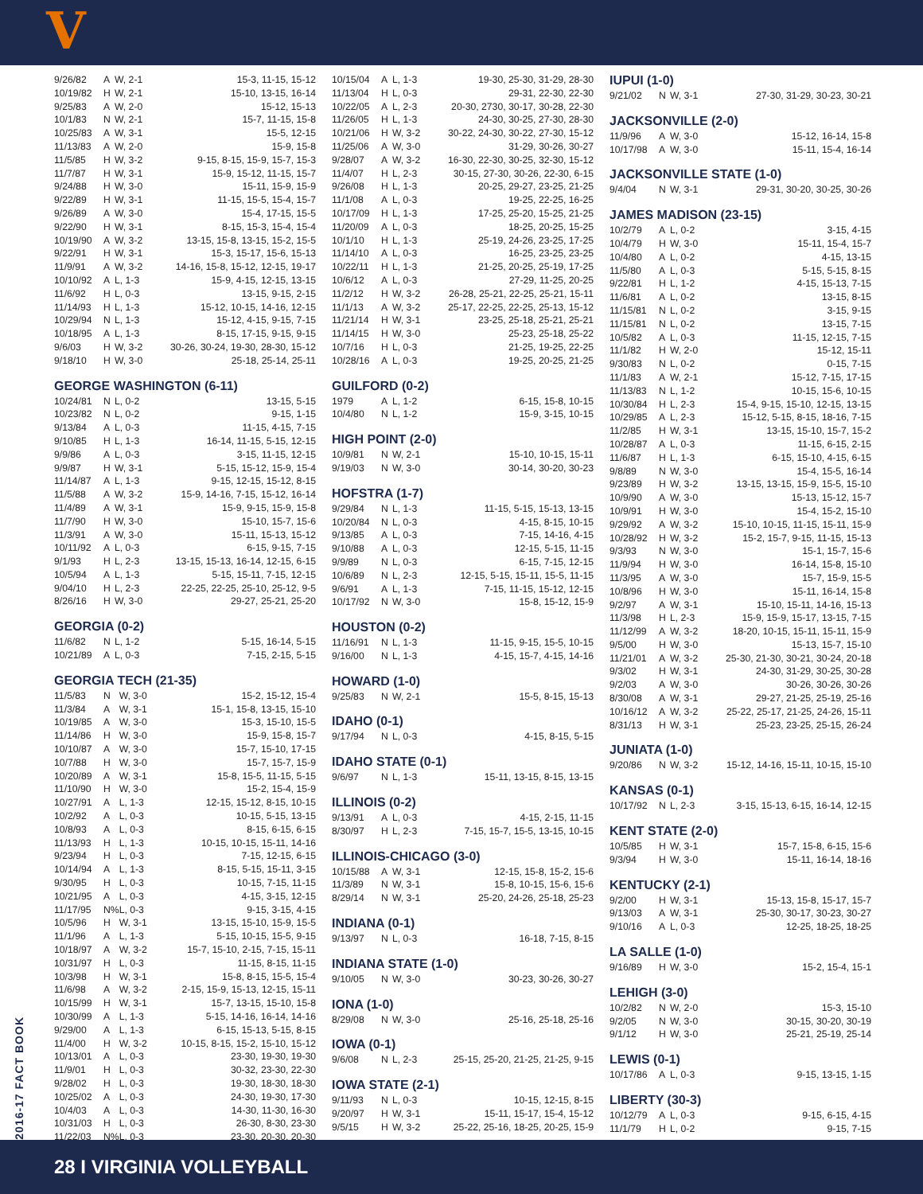V
2016-17 FACT BOOK
| 9/26/82 | A | W, 2-1 | 15-3, 11-15, 15-12 |
| 10/19/82 | H | W, 2-1 | 15-10, 13-15, 16-14 |
| 9/25/83 | A | W, 2-0 | 15-12, 15-13 |
| 10/1/83 | N | W, 2-1 | 15-7, 11-15, 15-8 |
| 10/25/83 | A | W, 3-1 | 15-5, 12-15 |
| 11/13/83 | A | W, 2-0 | 15-9, 15-8 |
| 11/5/85 | H | W, 3-2 | 9-15, 8-15, 15-9, 15-7, 15-3 |
| 11/7/87 | H | W, 3-1 | 15-9, 15-12, 11-15, 15-7 |
| 9/24/88 | H | W, 3-0 | 15-11, 15-9, 15-9 |
| 9/22/89 | H | W, 3-1 | 11-15, 15-5, 15-4, 15-7 |
| 9/26/89 | A | W, 3-0 | 15-4, 17-15, 15-5 |
| 9/22/90 | H | W, 3-1 | 8-15, 15-3, 15-4, 15-4 |
| 10/19/90 | A | W, 3-2 | 13-15, 15-8, 13-15, 15-2, 15-5 |
| 9/22/91 | H | W, 3-1 | 15-3, 15-17, 15-6, 15-13 |
| 11/9/91 | A | W, 3-2 | 14-16, 15-8, 15-12, 12-15, 19-17 |
| 10/10/92 | A | L, 1-3 | 15-9, 4-15, 12-15, 13-15 |
| 11/6/92 | H | L, 0-3 | 13-15, 9-15, 2-15 |
| 11/14/93 | H | L, 1-3 | 15-12, 10-15, 14-16, 12-15 |
| 10/29/94 | N | L, 1-3 | 15-12, 4-15, 9-15, 7-15 |
| 10/18/95 | A | L, 1-3 | 8-15, 17-15, 9-15, 9-15 |
| 9/6/03 | H | W, 3-2 | 30-26, 30-24, 19-30, 28-30, 15-12 |
| 9/18/10 | H | W, 3-0 | 25-18, 25-14, 25-11 |
GEORGE WASHINGTON (6-11)
| 10/24/81 | N | L, 0-2 | 13-15, 5-15 |
| 10/23/82 | N | L, 0-2 | 9-15, 1-15 |
| 9/13/84 | A | L, 0-3 | 11-15, 4-15, 7-15 |
| 9/10/85 | H | L, 1-3 | 16-14, 11-15, 5-15, 12-15 |
| 9/9/86 | A | L, 0-3 | 3-15, 11-15, 12-15 |
| 9/9/87 | H | W, 3-1 | 5-15, 15-12, 15-9, 15-4 |
| 11/14/87 | A | L, 1-3 | 9-15, 12-15, 15-12, 8-15 |
| 11/5/88 | A | W, 3-2 | 15-9, 14-16, 7-15, 15-12, 16-14 |
| 11/4/89 | A | W, 3-1 | 15-9, 9-15, 15-9, 15-8 |
| 11/7/90 | H | W, 3-0 | 15-10, 15-7, 15-6 |
| 11/3/91 | A | W, 3-0 | 15-11, 15-13, 15-12 |
| 10/11/92 | A | L, 0-3 | 6-15, 9-15, 7-15 |
| 9/1/93 | H | L, 2-3 | 13-15, 15-13, 16-14, 12-15, 6-15 |
| 10/5/94 | A | L, 1-3 | 5-15, 15-11, 7-15, 12-15 |
| 9/04/10 | H | L, 2-3 | 22-25, 22-25, 25-10, 25-12, 9-5 |
| 8/26/16 | H | W, 3-0 | 29-27, 25-21, 25-20 |
GEORGIA (0-2)
| 11/6/82 | N | L, 1-2 | 5-15, 16-14, 5-15 |
| 10/21/89 | A | L, 0-3 | 7-15, 2-15, 5-15 |
GEORGIA TECH (21-35)
| 11/5/83 | N | W, 3-0 | 15-2, 15-12, 15-4 |
| 11/3/84 | A | W, 3-1 | 15-1, 15-8, 13-15, 15-10 |
| 10/19/85 | A | W, 3-0 | 15-3, 15-10, 15-5 |
| 11/14/86 | H | W, 3-0 | 15-9, 15-8, 15-7 |
| 10/10/87 | A | W, 3-0 | 15-7, 15-10, 17-15 |
| 10/7/88 | H | W, 3-0 | 15-7, 15-7, 15-9 |
| 10/20/89 | A | W, 3-1 | 15-8, 15-5, 11-15, 5-15 |
| 11/10/90 | H | W, 3-0 | 15-2, 15-4, 15-9 |
| 10/27/91 | A | L, 1-3 | 12-15, 15-12, 8-15, 10-15 |
| 10/2/92 | A | L, 0-3 | 10-15, 5-15, 13-15 |
| 10/8/93 | A | L, 0-3 | 8-15, 6-15, 6-15 |
| 11/13/93 | H | L, 1-3 | 10-15, 10-15, 15-11, 14-16 |
| 9/23/94 | H | L, 0-3 | 7-15, 12-15, 6-15 |
| 10/14/94 | A | L, 1-3 | 8-15, 5-15, 15-11, 3-15 |
| 9/30/95 | H | L, 0-3 | 10-15, 7-15, 11-15 |
| 10/21/95 | A | L, 0-3 | 4-15, 3-15, 12-15 |
| 11/17/95 | N% | L, 0-3 | 9-15, 3-15, 4-15 |
| 10/5/96 | H | W, 3-1 | 13-15, 15-10, 15-9, 15-5 |
| 11/1/96 | A | L, 1-3 | 5-15, 10-15, 15-5, 9-15 |
| 10/18/97 | A | W, 3-2 | 15-7, 15-10, 2-15, 7-15, 15-11 |
| 10/31/97 | H | L, 0-3 | 11-15, 8-15, 11-15 |
| 10/3/98 | H | W, 3-1 | 15-8, 8-15, 15-5, 15-4 |
| 11/6/98 | A | W, 3-2 | 2-15, 15-9, 15-13, 12-15, 15-11 |
| 10/15/99 | H | W, 3-1 | 15-7, 13-15, 15-10, 15-8 |
| 10/30/99 | A | L, 1-3 | 5-15, 14-16, 16-14, 14-16 |
| 9/29/00 | A | L, 1-3 | 6-15, 15-13, 5-15, 8-15 |
| 11/4/00 | H | W, 3-2 | 10-15, 8-15, 15-2, 15-10, 15-12 |
| 10/13/01 | A | L, 0-3 | 23-30, 19-30, 19-30 |
| 11/9/01 | H | L, 0-3 | 30-32, 23-30, 22-30 |
| 9/28/02 | H | L, 0-3 | 19-30, 18-30, 18-30 |
| 10/25/02 | A | L, 0-3 | 24-30, 19-30, 17-30 |
| 10/4/03 | A | L, 0-3 | 14-30, 11-30, 16-30 |
| 10/31/03 | H | L, 0-3 | 26-30, 8-30, 23-30 |
| 11/22/03 | N% | L, 0-3 | 23-30, 20-30, 20-30 |
| 10/15/04 | A | L, 1-3 | 19-30, 25-30, 31-29, 28-30 |
| 11/13/04 | H | L, 0-3 | 29-31, 22-30, 22-30 |
| 10/22/05 | A | L, 2-3 | 20-30, 2730, 30-17, 30-28, 22-30 |
| 11/26/05 | H | L, 1-3 | 24-30, 30-25, 27-30, 28-30 |
| 10/21/06 | H | W, 3-2 | 30-22, 24-30, 30-22, 27-30, 15-12 |
| 11/25/06 | A | W, 3-0 | 31-29, 30-26, 30-27 |
| 9/28/07 | A | W, 3-2 | 16-30, 22-30, 30-25, 32-30, 15-12 |
| 11/4/07 | H | L, 2-3 | 30-15, 27-30, 30-26, 22-30, 6-15 |
| 9/26/08 | H | L, 1-3 | 20-25, 29-27, 23-25, 21-25 |
| 11/1/08 | A | L, 0-3 | 19-25, 22-25, 16-25 |
| 10/17/09 | H | L, 1-3 | 17-25, 25-20, 15-25, 21-25 |
| 11/20/09 | A | L, 0-3 | 18-25, 20-25, 15-25 |
| 10/1/10 | H | L, 1-3 | 25-19, 24-26, 23-25, 17-25 |
| 11/14/10 | A | L, 0-3 | 16-25, 23-25, 23-25 |
| 10/22/11 | H | L, 1-3 | 21-25, 20-25, 25-19, 17-25 |
| 10/6/12 | A | L, 0-3 | 27-29, 11-25, 20-25 |
| 11/2/12 | H | W, 3-2 | 26-28, 25-21, 22-25, 25-21, 15-11 |
| 11/1/13 | A | W, 3-2 | 25-17, 22-25, 22-25, 25-13, 15-12 |
| 11/21/14 | H | W, 3-1 | 23-25, 25-18, 25-21, 25-21 |
| 11/14/15 | H | W, 3-0 | 25-23, 25-18, 25-22 |
| 10/7/16 | H | L, 0-3 | 21-25, 19-25, 22-25 |
| 10/28/16 | A | L, 0-3 | 19-25, 20-25, 21-25 |
GUILFORD (0-2)
| 1979 | A | L, 1-2 | 6-15, 15-8, 10-15 |
| 10/4/80 | N | L, 1-2 | 15-9, 3-15, 10-15 |
HIGH POINT (2-0)
| 10/9/81 | N | W, 2-1 | 15-10, 10-15, 15-11 |
| 9/19/03 | N | W, 3-0 | 30-14, 30-20, 30-23 |
HOFSTRA (1-7)
| 9/29/84 | N | L, 1-3 | 11-15, 5-15, 15-13, 13-15 |
| 10/20/84 | N | L, 0-3 | 4-15, 8-15, 10-15 |
| 9/13/85 | A | L, 0-3 | 7-15, 14-16, 4-15 |
| 9/10/88 | A | L, 0-3 | 12-15, 5-15, 11-15 |
| 9/9/89 | N | L, 0-3 | 6-15, 7-15, 12-15 |
| 10/6/89 | N | L, 2-3 | 12-15, 5-15, 15-11, 15-5, 11-15 |
| 9/6/91 | A | L, 1-3 | 7-15, 11-15, 15-12, 12-15 |
| 10/17/92 | N | W, 3-0 | 15-8, 15-12, 15-9 |
HOUSTON (0-2)
| 11/16/91 | N | L, 1-3 | 11-15, 9-15, 15-5, 10-15 |
| 9/16/00 | N | L, 1-3 | 4-15, 15-7, 4-15, 14-16 |
HOWARD (1-0)
| 9/25/83 | N | W, 2-1 | 15-5, 8-15, 15-13 |
IDAHO (0-1)
| 9/17/94 | N | L, 0-3 | 4-15, 8-15, 5-15 |
IDAHO STATE (0-1)
| 9/6/97 | N | L, 1-3 | 15-11, 13-15, 8-15, 13-15 |
ILLINOIS (0-2)
| 9/13/91 | A | L, 0-3 | 4-15, 2-15, 11-15 |
| 8/30/97 | H | L, 2-3 | 7-15, 15-7, 15-5, 13-15, 10-15 |
ILLINOIS-CHICAGO (3-0)
| 10/15/88 | A | W, 3-1 | 12-15, 15-8, 15-2, 15-6 |
| 11/3/89 | N | W, 3-1 | 15-8, 10-15, 15-6, 15-6 |
| 8/29/14 | N | W, 3-1 | 25-20, 24-26, 25-18, 25-23 |
INDIANA (0-1)
| 9/13/97 | N | L, 0-3 | 16-18, 7-15, 8-15 |
INDIANA STATE (1-0)
| 9/10/05 | N | W, 3-0 | 30-23, 30-26, 30-27 |
IONA (1-0)
| 8/29/08 | N | W, 3-0 | 25-16, 25-18, 25-16 |
IOWA (0-1)
| 9/6/08 | N | L, 2-3 | 25-15, 25-20, 21-25, 21-25, 9-15 |
IOWA STATE (2-1)
| 9/11/93 | N | L, 0-3 | 10-15, 12-15, 8-15 |
| 9/20/97 | H | W, 3-1 | 15-11, 15-17, 15-4, 15-12 |
| 9/5/15 | H | W, 3-2 | 25-22, 25-16, 18-25, 20-25, 15-9 |
IUPUI (1-0)
| 9/21/02 | N | W, 3-1 | 27-30, 31-29, 30-23, 30-21 |
JACKSONVILLE (2-0)
| 11/9/96 | A | W, 3-0 | 15-12, 16-14, 15-8 |
| 10/17/98 | A | W, 3-0 | 15-11, 15-4, 16-14 |
JACKSONVILLE STATE (1-0)
| 9/4/04 | N | W, 3-1 | 29-31, 30-20, 30-25, 30-26 |
JAMES MADISON (23-15)
| 10/2/79 | A | L, 0-2 | 3-15, 4-15 |
| 10/4/79 | H | W, 3-0 | 15-11, 15-4, 15-7 |
| 10/4/80 | A | L, 0-2 | 4-15, 13-15 |
| 11/5/80 | A | L, 0-3 | 5-15, 5-15, 8-15 |
| 9/22/81 | H | L, 1-2 | 4-15, 15-13, 7-15 |
| 11/6/81 | A | L, 0-2 | 13-15, 8-15 |
| 11/15/81 | N | L, 0-2 | 3-15, 9-15 |
| 11/15/81 | N | L, 0-2 | 13-15, 7-15 |
| 10/5/82 | A | L, 0-3 | 11-15, 12-15, 7-15 |
| 11/1/82 | H | W, 2-0 | 15-12, 15-11 |
| 9/30/83 | N | L, 0-2 | 0-15, 7-15 |
| 11/1/83 | A | W, 2-1 | 15-12, 7-15, 17-15 |
| 11/13/83 | N | L, 1-2 | 10-15, 15-6, 10-15 |
| 10/30/84 | H | L, 2-3 | 15-4, 9-15, 15-10, 12-15, 13-15 |
| 10/29/85 | A | L, 2-3 | 15-12, 5-15, 8-15, 18-16, 7-15 |
| 11/2/85 | H | W, 3-1 | 13-15, 15-10, 15-7, 15-2 |
| 10/28/87 | A | L, 0-3 | 11-15, 6-15, 2-15 |
| 11/6/87 | H | L, 1-3 | 6-15, 15-10, 4-15, 6-15 |
| 9/8/89 | N | W, 3-0 | 15-4, 15-5, 16-14 |
| 9/23/89 | H | W, 3-2 | 13-15, 13-15, 15-9, 15-5, 15-10 |
| 10/9/90 | A | W, 3-0 | 15-13, 15-12, 15-7 |
| 10/9/91 | H | W, 3-0 | 15-4, 15-2, 15-10 |
| 9/29/92 | A | W, 3-2 | 15-10, 10-15, 11-15, 15-11, 15-9 |
| 10/28/92 | H | W, 3-2 | 15-2, 15-7, 9-15, 11-15, 15-13 |
| 9/3/93 | N | W, 3-0 | 15-1, 15-7, 15-6 |
| 11/9/94 | H | W, 3-0 | 16-14, 15-8, 15-10 |
| 11/3/95 | A | W, 3-0 | 15-7, 15-9, 15-5 |
| 10/8/96 | H | W, 3-0 | 15-11, 16-14, 15-8 |
| 9/2/97 | A | W, 3-1 | 15-10, 15-11, 14-16, 15-13 |
| 11/3/98 | H | L, 2-3 | 15-9, 15-9, 15-17, 13-15, 7-15 |
| 11/12/99 | A | W, 3-2 | 18-20, 10-15, 15-11, 15-11, 15-9 |
| 9/5/00 | H | W, 3-0 | 15-13, 15-7, 15-10 |
| 11/21/01 | A | W, 3-2 | 25-30, 21-30, 30-21, 30-24, 20-18 |
| 9/3/02 | H | W, 3-1 | 24-30, 31-29, 30-25, 30-28 |
| 9/2/03 | A | W, 3-0 | 30-26, 30-26, 30-26 |
| 8/30/08 | A | W, 3-1 | 29-27, 21-25, 25-19, 25-16 |
| 10/16/12 | A | W, 3-2 | 25-22, 25-17, 21-25, 24-26, 15-11 |
| 8/31/13 | H | W, 3-1 | 25-23, 23-25, 25-15, 26-24 |
JUNIATA (1-0)
| 9/20/86 | N | W, 3-2 | 15-12, 14-16, 15-11, 10-15, 15-10 |
KANSAS (0-1)
| 10/17/92 | N | L, 2-3 | 3-15, 15-13, 6-15, 16-14, 12-15 |
KENT STATE (2-0)
| 10/5/85 | H | W, 3-1 | 15-7, 15-8, 6-15, 15-6 |
| 9/3/94 | H | W, 3-0 | 15-11, 16-14, 18-16 |
KENTUCKY (2-1)
| 9/2/00 | H | W, 3-1 | 15-13, 15-8, 15-17, 15-7 |
| 9/13/03 | A | W, 3-1 | 25-30, 30-17, 30-23, 30-27 |
| 9/10/16 | A | L, 0-3 | 12-25, 18-25, 18-25 |
LA SALLE (1-0)
| 9/16/89 | H | W, 3-0 | 15-2, 15-4, 15-1 |
LEHIGH (3-0)
| 10/2/82 | N | W, 2-0 | 15-3, 15-10 |
| 9/2/05 | N | W, 3-0 | 30-15, 30-20, 30-19 |
| 9/1/12 | H | W, 3-0 | 25-21, 25-19, 25-14 |
LEWIS (0-1)
| 10/17/86 | A | L, 0-3 | 9-15, 13-15, 1-15 |
LIBERTY (30-3)
| 10/12/79 | A | L, 0-3 | 9-15, 6-15, 4-15 |
| 11/1/79 | H | L, 0-2 | 9-15, 7-15 |
28 I VIRGINIA VOLLEYBALL